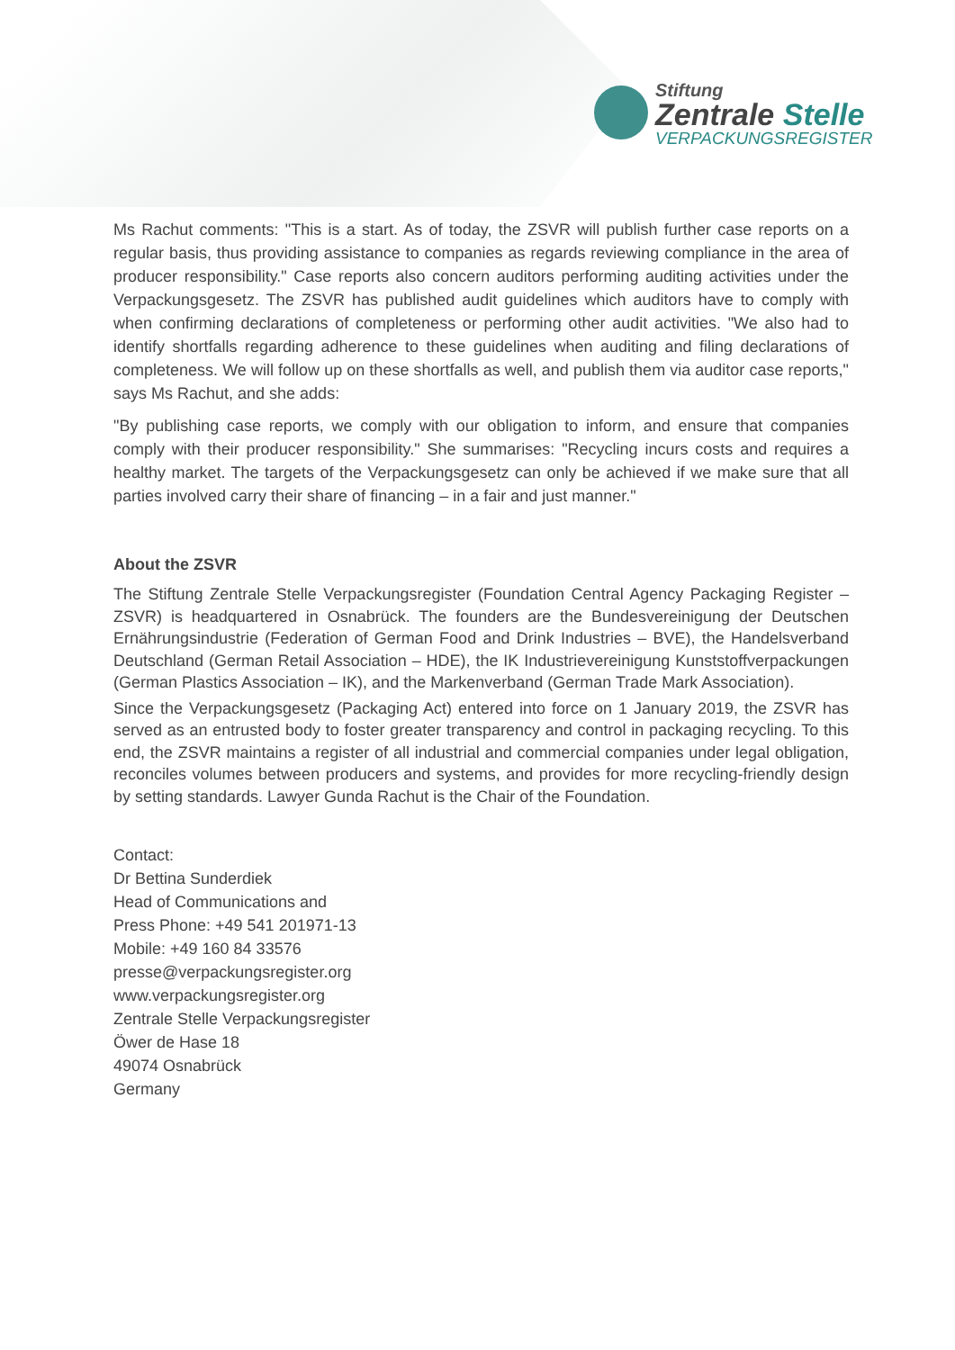Stiftung
Zentrale Stelle
VERPACKUNGSREGISTER
Ms Rachut comments: "This is a start. As of today, the ZSVR will publish further case reports on a regular basis, thus providing assistance to companies as regards reviewing compliance in the area of producer responsibility." Case reports also concern auditors performing auditing activities under the Verpackungsgesetz. The ZSVR has published audit guidelines which auditors have to comply with when confirming declarations of completeness or performing other audit activities. "We also had to identify shortfalls regarding adherence to these guidelines when auditing and filing declarations of completeness. We will follow up on these shortfalls as well, and publish them via auditor case reports," says Ms Rachut, and she adds:
"By publishing case reports, we comply with our obligation to inform, and ensure that companies comply with their producer responsibility." She summarises: "Recycling incurs costs and requires a healthy market. The targets of the Verpackungsgesetz can only be achieved if we make sure that all parties involved carry their share of financing – in a fair and just manner."
About the ZSVR
The Stiftung Zentrale Stelle Verpackungsregister (Foundation Central Agency Packaging Register – ZSVR) is headquartered in Osnabrück. The founders are the Bundesvereinigung der Deutschen Ernährungsindustrie (Federation of German Food and Drink Industries – BVE), the Handelsverband Deutschland (German Retail Association – HDE), the IK Industrievereinigung Kunststoffverpackungen (German Plastics Association – IK), and the Markenverband (German Trade Mark Association).
Since the Verpackungsgesetz (Packaging Act) entered into force on 1 January 2019, the ZSVR has served as an entrusted body to foster greater transparency and control in packaging recycling. To this end, the ZSVR maintains a register of all industrial and commercial companies under legal obligation, reconciles volumes between producers and systems, and provides for more recycling-friendly design by setting standards. Lawyer Gunda Rachut is the Chair of the Foundation.
Contact:
Dr Bettina Sunderdiek
Head of Communications and
Press Phone: +49 541 201971-13
Mobile: +49 160 84 33576
presse@verpackungsregister.org
www.verpackungsregister.org
Zentrale Stelle Verpackungsregister
Öwer de Hase 18
49074 Osnabrück
Germany